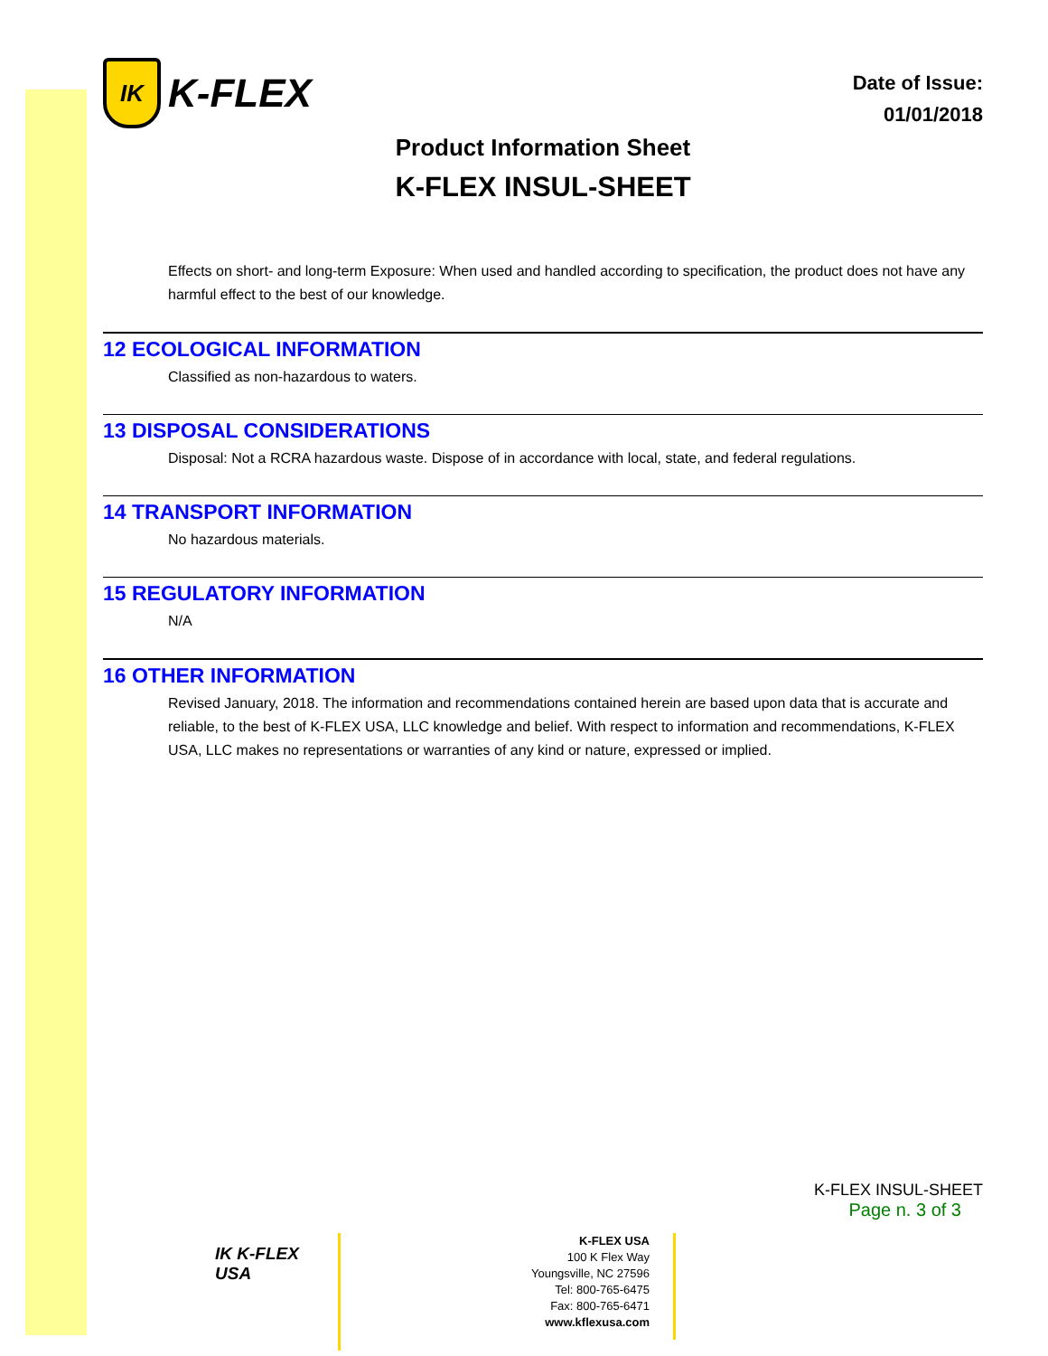IK
K-FLEX
Date of Issue:
01/01/2018
Product Information Sheet
K-FLEX INSUL-SHEET
Effects on short- and long-term Exposure: When used and handled according to specification, the product does not have any harmful effect to the best of our knowledge.
12 ECOLOGICAL INFORMATION
Classified as non-hazardous to waters.
13 DISPOSAL CONSIDERATIONS
Disposal: Not a RCRA hazardous waste. Dispose of in accordance with local, state, and federal regulations.
14 TRANSPORT INFORMATION
No hazardous materials.
15 REGULATORY INFORMATION
N/A
16 OTHER INFORMATION
Revised January, 2018. The information and recommendations contained herein are based upon data that is accurate and reliable, to the best of K-FLEX USA, LLC knowledge and belief. With respect to information and recommendations, K-FLEX USA, LLC makes no representations or warranties of any kind or nature, expressed or implied.
K-FLEX INSUL-SHEET
Page n. 3 of 3
IK K-FLEX USA
K-FLEX USA
100 K Flex Way
Youngsville, NC 27596
Tel: 800-765-6475
Fax: 800-765-6471
www.kflexusa.com